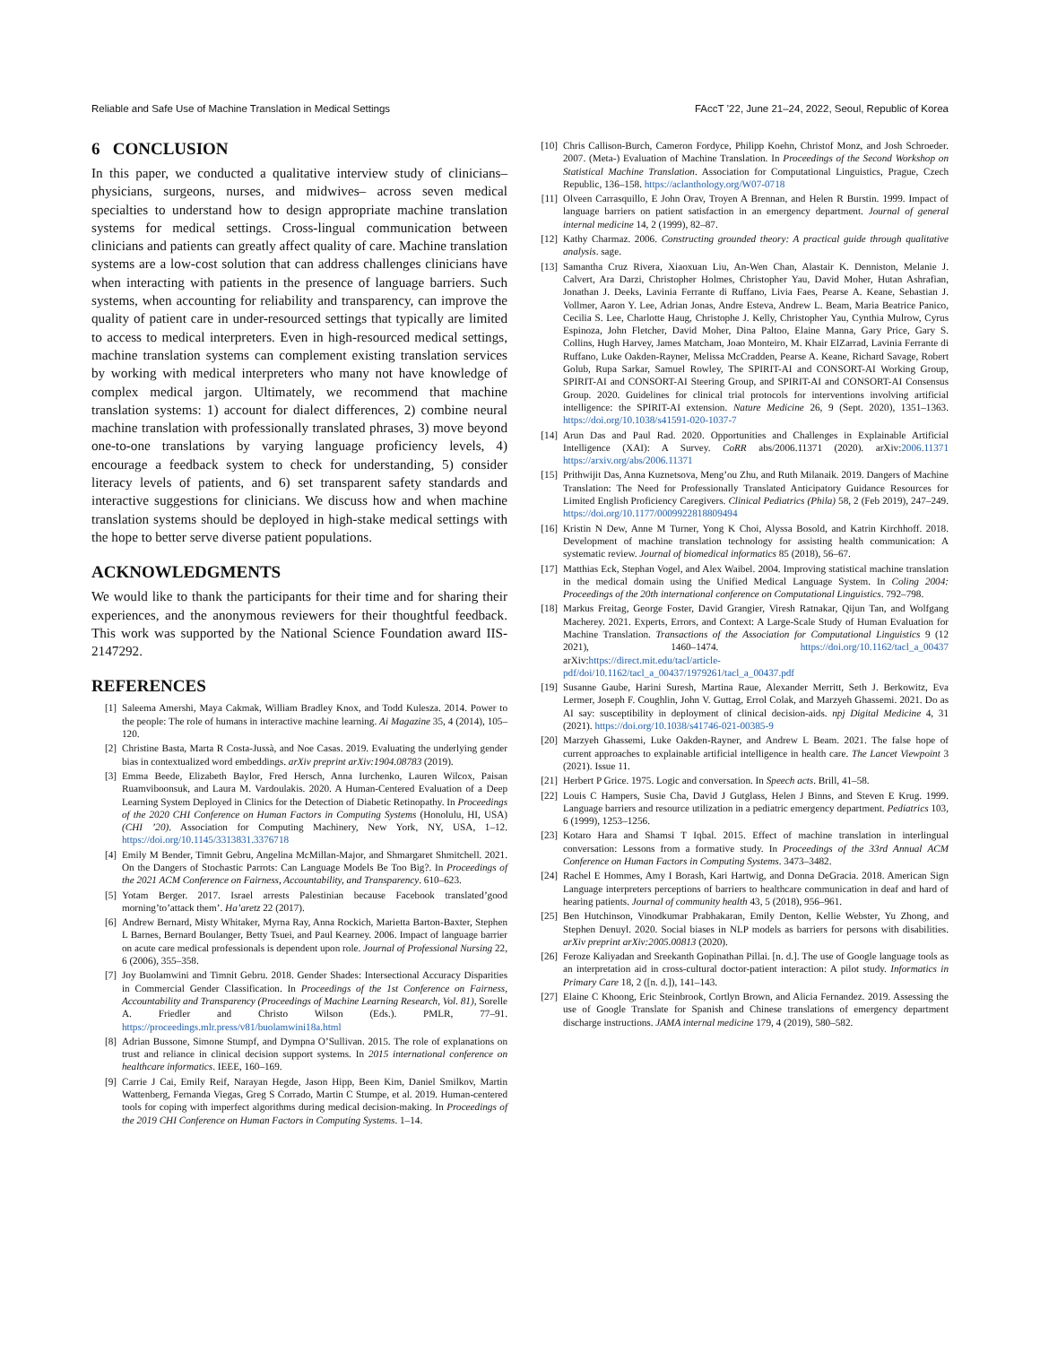Reliable and Safe Use of Machine Translation in Medical Settings FAccT ’22, June 21–24, 2022, Seoul, Republic of Korea
6 CONCLUSION
In this paper, we conducted a qualitative interview study of clinicians– physicians, surgeons, nurses, and midwives– across seven medical specialties to understand how to design appropriate machine translation systems for medical settings. Cross-lingual communication between clinicians and patients can greatly affect quality of care. Machine translation systems are a low-cost solution that can address challenges clinicians have when interacting with patients in the presence of language barriers. Such systems, when accounting for reliability and transparency, can improve the quality of patient care in under-resourced settings that typically are limited to access to medical interpreters. Even in high-resourced medical settings, machine translation systems can complement existing translation services by working with medical interpreters who many not have knowledge of complex medical jargon. Ultimately, we recommend that machine translation systems: 1) account for dialect differences, 2) combine neural machine translation with professionally translated phrases, 3) move beyond one-to-one translations by varying language proficiency levels, 4) encourage a feedback system to check for understanding, 5) consider literacy levels of patients, and 6) set transparent safety standards and interactive suggestions for clinicians. We discuss how and when machine translation systems should be deployed in high-stake medical settings with the hope to better serve diverse patient populations.
ACKNOWLEDGMENTS
We would like to thank the participants for their time and for sharing their experiences, and the anonymous reviewers for their thoughtful feedback. This work was supported by the National Science Foundation award IIS-2147292.
REFERENCES
[1] Saleema Amershi, Maya Cakmak, William Bradley Knox, and Todd Kulesza. 2014. Power to the people: The role of humans in interactive machine learning. Ai Magazine 35, 4 (2014), 105–120.
[2] Christine Basta, Marta R Costa-Jussà, and Noe Casas. 2019. Evaluating the underlying gender bias in contextualized word embeddings. arXiv preprint arXiv:1904.08783 (2019).
[3] Emma Beede, Elizabeth Baylor, Fred Hersch, Anna Iurchenko, Lauren Wilcox, Paisan Ruamviboonsuk, and Laura M. Vardoulakis. 2020. A Human-Centered Evaluation of a Deep Learning System Deployed in Clinics for the Detection of Diabetic Retinopathy. In Proceedings of the 2020 CHI Conference on Human Factors in Computing Systems (Honolulu, HI, USA) (CHI ’20). Association for Computing Machinery, New York, NY, USA, 1–12. https://doi.org/10.1145/3313831.3376718
[4] Emily M Bender, Timnit Gebru, Angelina McMillan-Major, and Shmargaret Shmitchell. 2021. On the Dangers of Stochastic Parrots: Can Language Models Be Too Big?. In Proceedings of the 2021 ACM Conference on Fairness, Accountability, and Transparency. 610–623.
[5] Yotam Berger. 2017. Israel arrests Palestinian because Facebook translated’good morning’to’attack them’. Ha’aretz 22 (2017).
[6] Andrew Bernard, Misty Whitaker, Myrna Ray, Anna Rockich, Marietta Barton-Baxter, Stephen L Barnes, Bernard Boulanger, Betty Tsuei, and Paul Kearney. 2006. Impact of language barrier on acute care medical professionals is dependent upon role. Journal of Professional Nursing 22, 6 (2006), 355–358.
[7] Joy Buolamwini and Timnit Gebru. 2018. Gender Shades: Intersectional Accuracy Disparities in Commercial Gender Classification. In Proceedings of the 1st Conference on Fairness, Accountability and Transparency (Proceedings of Machine Learning Research, Vol. 81), Sorelle A. Friedler and Christo Wilson (Eds.). PMLR, 77–91. https://proceedings.mlr.press/v81/buolamwini18a.html
[8] Adrian Bussone, Simone Stumpf, and Dympna O’Sullivan. 2015. The role of explanations on trust and reliance in clinical decision support systems. In 2015 international conference on healthcare informatics. IEEE, 160–169.
[9] Carrie J Cai, Emily Reif, Narayan Hegde, Jason Hipp, Been Kim, Daniel Smilkov, Martin Wattenberg, Fernanda Viegas, Greg S Corrado, Martin C Stumpe, et al. 2019. Human-centered tools for coping with imperfect algorithms during medical decision-making. In Proceedings of the 2019 CHI Conference on Human Factors in Computing Systems. 1–14.
[10] Chris Callison-Burch, Cameron Fordyce, Philipp Koehn, Christof Monz, and Josh Schroeder. 2007. (Meta-) Evaluation of Machine Translation. In Proceedings of the Second Workshop on Statistical Machine Translation. Association for Computational Linguistics, Prague, Czech Republic, 136–158. https://aclanthology.org/W07-0718
[11] Olveen Carrasquillo, E John Orav, Troyen A Brennan, and Helen R Burstin. 1999. Impact of language barriers on patient satisfaction in an emergency department. Journal of general internal medicine 14, 2 (1999), 82–87.
[12] Kathy Charmaz. 2006. Constructing grounded theory: A practical guide through qualitative analysis. sage.
[13] Samantha Cruz Rivera, Xiaoxuan Liu, An-Wen Chan, Alastair K. Denniston, Melanie J. Calvert, Ara Darzi, Christopher Holmes, Christopher Yau, David Moher, Hutan Ashrafian, Jonathan J. Deeks, Lavinia Ferrante di Ruffano, Livia Faes, Pearse A. Keane, Sebastian J. Vollmer, Aaron Y. Lee, Adrian Jonas, Andre Esteva, Andrew L. Beam, Maria Beatrice Panico, Cecilia S. Lee, Charlotte Haug, Christophe J. Kelly, Christopher Yau, Cynthia Mulrow, Cyrus Espinoza, John Fletcher, David Moher, Dina Paltoo, Elaine Manna, Gary Price, Gary S. Collins, Hugh Harvey, James Matcham, Joao Monteiro, M. Khair ElZarrad, Lavinia Ferrante di Ruffano, Luke Oakden-Rayner, Melissa McCradden, Pearse A. Keane, Richard Savage, Robert Golub, Rupa Sarkar, Samuel Rowley, The SPIRIT-AI and CONSORT-AI Working Group, SPIRIT-AI and CONSORT-AI Steering Group, and SPIRIT-AI and CONSORT-AI Consensus Group. 2020. Guidelines for clinical trial protocols for interventions involving artificial intelligence: the SPIRIT-AI extension. Nature Medicine 26, 9 (Sept. 2020), 1351–1363. https://doi.org/10.1038/s41591-020-1037-7
[14] Arun Das and Paul Rad. 2020. Opportunities and Challenges in Explainable Artificial Intelligence (XAI): A Survey. CoRR abs/2006.11371 (2020). arXiv:2006.11371 https://arxiv.org/abs/2006.11371
[15] Prithwijit Das, Anna Kuznetsova, Meng’ou Zhu, and Ruth Milanaik. 2019. Dangers of Machine Translation: The Need for Professionally Translated Anticipatory Guidance Resources for Limited English Proficiency Caregivers. Clinical Pediatrics (Phila) 58, 2 (Feb 2019), 247–249. https://doi.org/10.1177/0009922818809494
[16] Kristin N Dew, Anne M Turner, Yong K Choi, Alyssa Bosold, and Katrin Kirchhoff. 2018. Development of machine translation technology for assisting health communication: A systematic review. Journal of biomedical informatics 85 (2018), 56–67.
[17] Matthias Eck, Stephan Vogel, and Alex Waibel. 2004. Improving statistical machine translation in the medical domain using the Unified Medical Language System. In Coling 2004: Proceedings of the 20th international conference on Computational Linguistics. 792–798.
[18] Markus Freitag, George Foster, David Grangier, Viresh Ratnakar, Qijun Tan, and Wolfgang Macherey. 2021. Experts, Errors, and Context: A Large-Scale Study of Human Evaluation for Machine Translation. Transactions of the Association for Computational Linguistics 9 (12 2021), 1460–1474. https://doi.org/10.1162/tacl_a_00437 arXiv:https://direct.mit.edu/tacl/article-pdf/doi/10.1162/tacl_a_00437/1979261/tacl_a_00437.pdf
[19] Susanne Gaube, Harini Suresh, Martina Raue, Alexander Merritt, Seth J. Berkowitz, Eva Lermer, Joseph F. Coughlin, John V. Guttag, Errol Colak, and Marzyeh Ghassemi. 2021. Do as AI say: susceptibility in deployment of clinical decision-aids. npj Digital Medicine 4, 31 (2021). https://doi.org/10.1038/s41746-021-00385-9
[20] Marzyeh Ghassemi, Luke Oakden-Rayner, and Andrew L Beam. 2021. The false hope of current approaches to explainable artificial intelligence in health care. The Lancet Viewpoint 3 (2021). Issue 11.
[21] Herbert P Grice. 1975. Logic and conversation. In Speech acts. Brill, 41–58.
[22] Louis C Hampers, Susie Cha, David J Gutglass, Helen J Binns, and Steven E Krug. 1999. Language barriers and resource utilization in a pediatric emergency department. Pediatrics 103, 6 (1999), 1253–1256.
[23] Kotaro Hara and Shamsi T Iqbal. 2015. Effect of machine translation in interlingual conversation: Lessons from a formative study. In Proceedings of the 33rd Annual ACM Conference on Human Factors in Computing Systems. 3473–3482.
[24] Rachel E Hommes, Amy I Borash, Kari Hartwig, and Donna DeGracia. 2018. American Sign Language interpreters perceptions of barriers to healthcare communication in deaf and hard of hearing patients. Journal of community health 43, 5 (2018), 956–961.
[25] Ben Hutchinson, Vinodkumar Prabhakaran, Emily Denton, Kellie Webster, Yu Zhong, and Stephen Denuyl. 2020. Social biases in NLP models as barriers for persons with disabilities. arXiv preprint arXiv:2005.00813 (2020).
[26] Feroze Kaliyadan and Sreekanth Gopinathan Pillai. [n. d.]. The use of Google language tools as an interpretation aid in cross-cultural doctor-patient interaction: A pilot study. Informatics in Primary Care 18, 2 ([n. d.]), 141–143.
[27] Elaine C Khoong, Eric Steinbrook, Cortlyn Brown, and Alicia Fernandez. 2019. Assessing the use of Google Translate for Spanish and Chinese translations of emergency department discharge instructions. JAMA internal medicine 179, 4 (2019), 580–582.